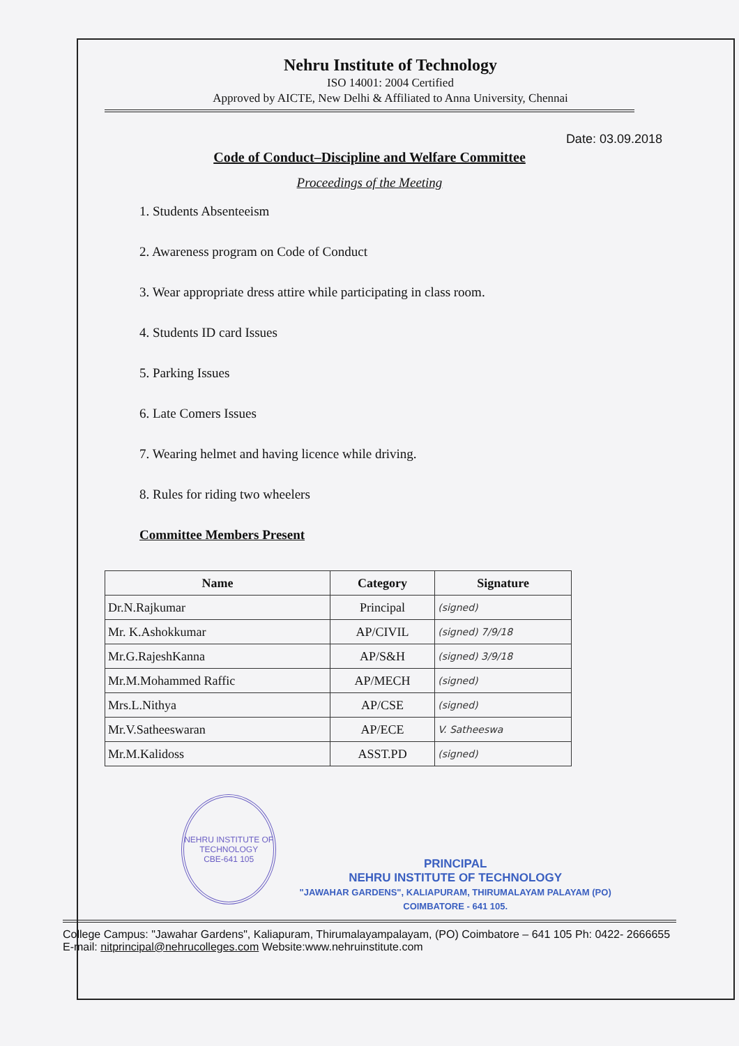Nehru Institute of Technology
ISO 14001: 2004 Certified
Approved by AICTE, New Delhi & Affiliated to Anna University, Chennai
Date: 03.09.2018
Code of Conduct–Discipline and Welfare Committee
Proceedings of the Meeting
1. Students Absenteeism
2. Awareness program on Code of Conduct
3. Wear appropriate dress attire while participating in class room.
4. Students ID card Issues
5. Parking Issues
6. Late Comers Issues
7. Wearing helmet and having licence while driving.
8. Rules for riding two wheelers
Committee Members Present
| Name | Category | Signature |
| --- | --- | --- |
| Dr.N.Rajkumar | Principal | (signed) |
| Mr. K.Ashokkumar | AP/CIVIL | (signed) 7/9/18 |
| Mr.G.RajeshKanna | AP/S&H | (signed) 3/9/18 |
| Mr.M.Mohammed Raffic | AP/MECH | (signed) |
| Mrs.L.Nithya | AP/CSE | (signed) |
| Mr.V.Satheeswaran | AP/ECE | V. Satheeswa |
| Mr.M.Kalidoss | ASST.PD | (signed) |
NEHRU INSTITUTE OF TECHNOLOGY
CBE-641 105
PRINCIPAL
NEHRU INSTITUTE OF TECHNOLOGY
"JAWAHAR GARDENS", KALIAPURAM, THIRUMALAYAM PALAYAM (PO) COIMBATORE - 641 105.
College Campus: "Jawahar Gardens", Kaliapuram, Thirumalayampalayam, (PO) Coimbatore – 641 105 Ph: 0422- 2666655 E-mail: nitprincipal@nehrucolleges.com Website:www.nehruinstitute.com